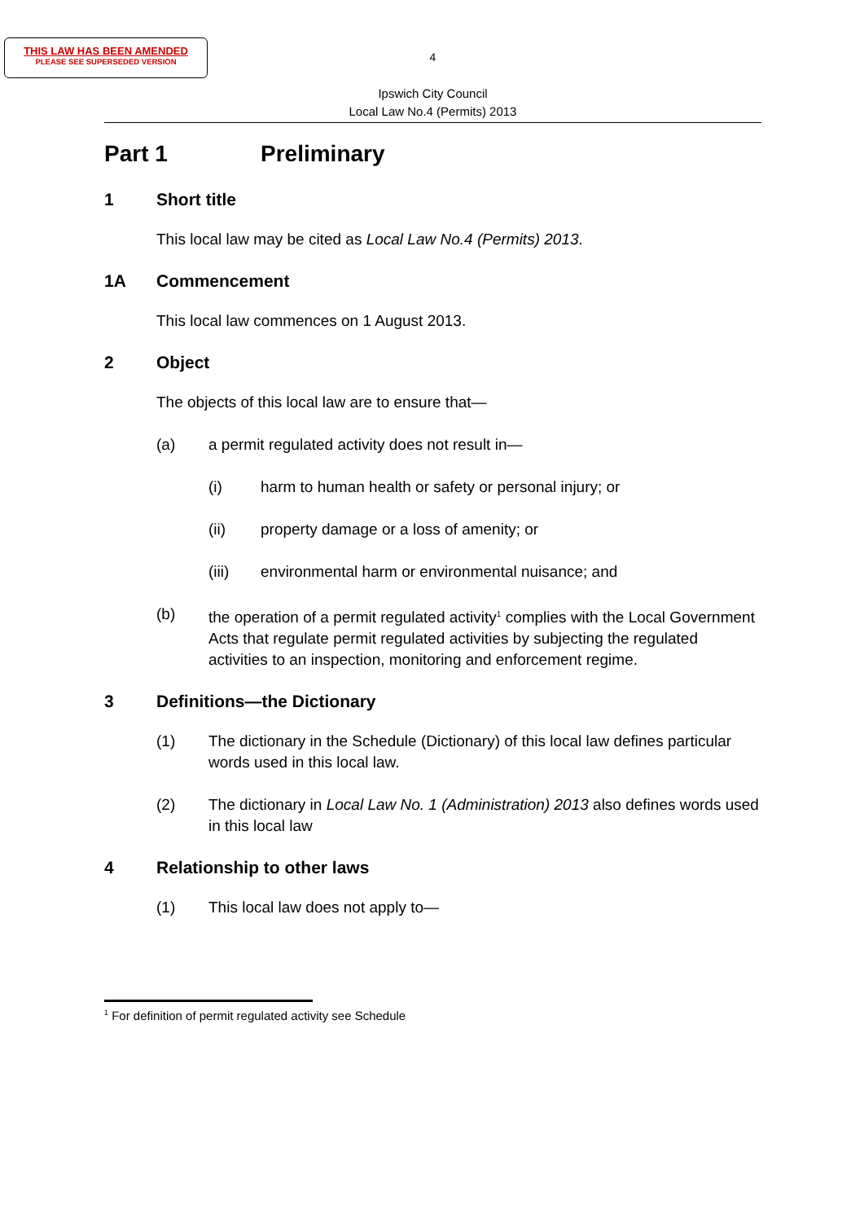THIS LAW HAS BEEN AMENDED
PLEASE SEE SUPERSEDED VERSION
4
Ipswich City Council
Local Law No.4 (Permits) 2013
Part 1 Preliminary
1 Short title
This local law may be cited as Local Law No.4 (Permits) 2013.
1A Commencement
This local law commences on 1 August 2013.
2 Object
The objects of this local law are to ensure that—
(a) a permit regulated activity does not result in—
(i) harm to human health or safety or personal injury; or
(ii) property damage or a loss of amenity; or
(iii) environmental harm or environmental nuisance; and
(b) the operation of a permit regulated activity<sup>1</sup> complies with the Local Government Acts that regulate permit regulated activities by subjecting the regulated activities to an inspection, monitoring and enforcement regime.
3 Definitions—the Dictionary
(1) The dictionary in the Schedule (Dictionary) of this local law defines particular words used in this local law.
(2) The dictionary in Local Law No. 1 (Administration) 2013 also defines words used in this local law
4 Relationship to other laws
(1) This local law does not apply to—
<sup>1</sup> For definition of permit regulated activity see Schedule